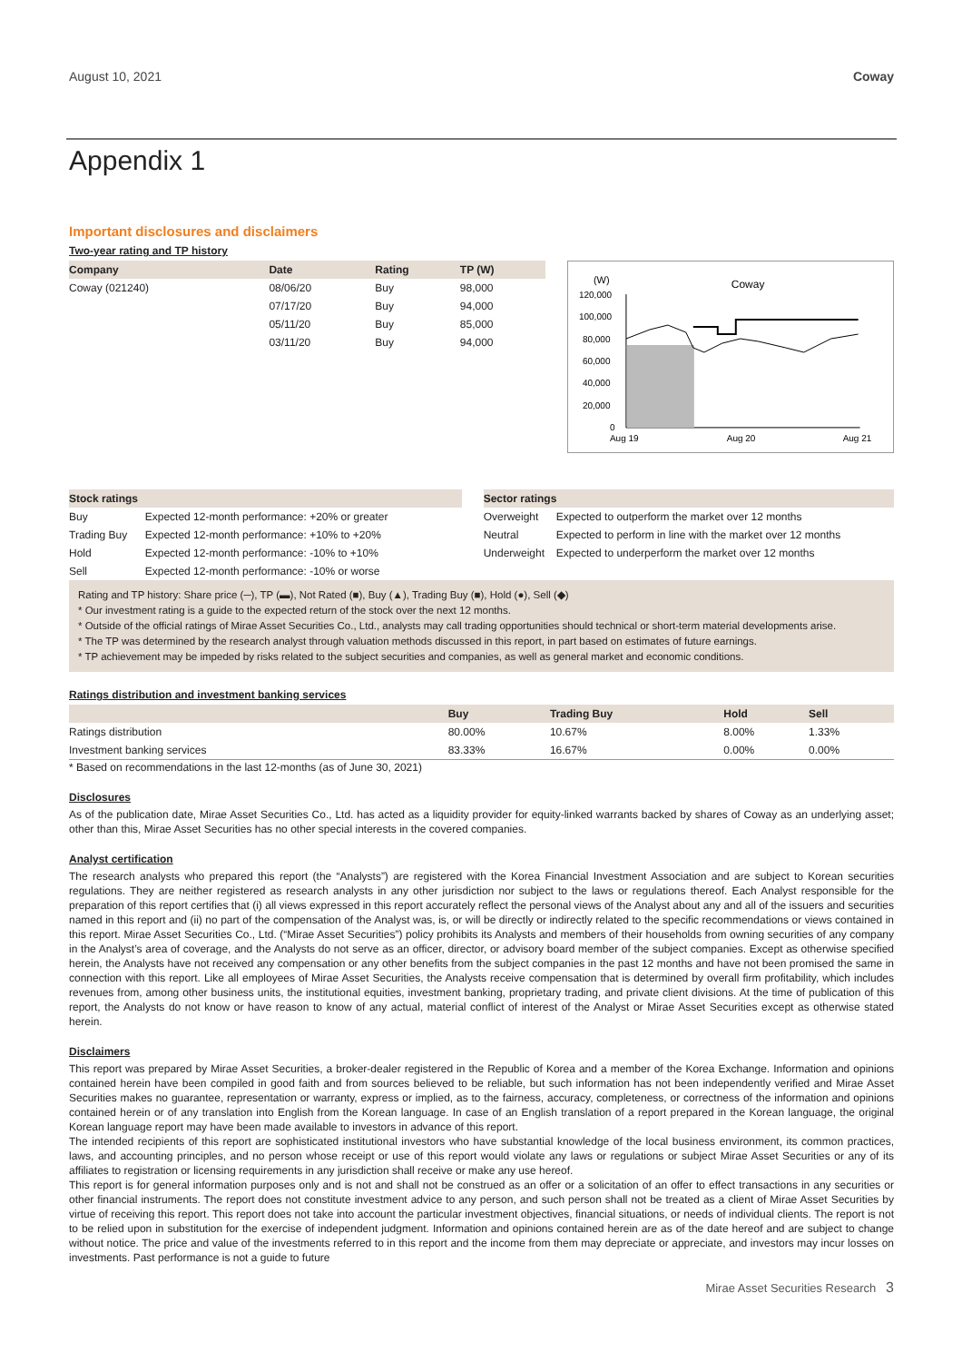August 10, 2021 Coway
Appendix 1
Important disclosures and disclaimers
Two-year rating and TP history
| Company | Date | Rating | TP (W) |
| --- | --- | --- | --- |
| Coway (021240) | 08/06/20 | Buy | 98,000 |
| | 07/17/20 | Buy | 94,000 |
| | 05/11/20 | Buy | 85,000 |
| | 03/11/20 | Buy | 94,000 |
(W)
Coway
120,000
100,000
80,000
60,000
40,000
20,000
0
Aug 19
Aug 20
Aug 21
| Stock ratings | |
| --- | --- |
| Buy | Expected 12-month performance: +20% or greater |
| Trading Buy | Expected 12-month performance: +10% to +20% |
| Hold | Expected 12-month performance: -10% to +10% |
| Sell | Expected 12-month performance: -10% or worse |
| Sector ratings | |
| --- | --- |
| Overweight | Expected to outperform the market over 12 months |
| Neutral | Expected to perform in line with the market over 12 months |
| Underweight | Expected to underperform the market over 12 months |
Rating and TP history: Share price (─), TP (▬), Not Rated (■), Buy (▲), Trading Buy (■), Hold (●), Sell (◆)
* Our investment rating is a guide to the expected return of the stock over the next 12 months.
* Outside of the official ratings of Mirae Asset Securities Co., Ltd., analysts may call trading opportunities should technical or short-term material developments arise.
* The TP was determined by the research analyst through valuation methods discussed in this report, in part based on estimates of future earnings.
* TP achievement may be impeded by risks related to the subject securities and companies, as well as general market and economic conditions.
Ratings distribution and investment banking services
| | Buy | Trading Buy | Hold | Sell |
| --- | --- | --- | --- | --- |
| Ratings distribution | 80.00% | 10.67% | 8.00% | 1.33% |
| Investment banking services | 83.33% | 16.67% | 0.00% | 0.00% |
* Based on recommendations in the last 12-months (as of June 30, 2021)
Disclosures
As of the publication date, Mirae Asset Securities Co., Ltd. has acted as a liquidity provider for equity-linked warrants backed by shares of Coway as an underlying asset; other than this, Mirae Asset Securities has no other special interests in the covered companies.
Analyst certification
The research analysts who prepared this report (the “Analysts”) are registered with the Korea Financial Investment Association and are subject to Korean securities regulations. They are neither registered as research analysts in any other jurisdiction nor subject to the laws or regulations thereof. Each Analyst responsible for the preparation of this report certifies that (i) all views expressed in this report accurately reflect the personal views of the Analyst about any and all of the issuers and securities named in this report and (ii) no part of the compensation of the Analyst was, is, or will be directly or indirectly related to the specific recommendations or views contained in this report. Mirae Asset Securities Co., Ltd. (“Mirae Asset Securities”) policy prohibits its Analysts and members of their households from owning securities of any company in the Analyst’s area of coverage, and the Analysts do not serve as an officer, director, or advisory board member of the subject companies. Except as otherwise specified herein, the Analysts have not received any compensation or any other benefits from the subject companies in the past 12 months and have not been promised the same in connection with this report. Like all employees of Mirae Asset Securities, the Analysts receive compensation that is determined by overall firm profitability, which includes revenues from, among other business units, the institutional equities, investment banking, proprietary trading, and private client divisions. At the time of publication of this report, the Analysts do not know or have reason to know of any actual, material conflict of interest of the Analyst or Mirae Asset Securities except as otherwise stated herein.
Disclaimers
This report was prepared by Mirae Asset Securities, a broker-dealer registered in the Republic of Korea and a member of the Korea Exchange. Information and opinions contained herein have been compiled in good faith and from sources believed to be reliable, but such information has not been independently verified and Mirae Asset Securities makes no guarantee, representation or warranty, express or implied, as to the fairness, accuracy, completeness, or correctness of the information and opinions contained herein or of any translation into English from the Korean language. In case of an English translation of a report prepared in the Korean language, the original Korean language report may have been made available to investors in advance of this report.
The intended recipients of this report are sophisticated institutional investors who have substantial knowledge of the local business environment, its common practices, laws, and accounting principles, and no person whose receipt or use of this report would violate any laws or regulations or subject Mirae Asset Securities or any of its affiliates to registration or licensing requirements in any jurisdiction shall receive or make any use hereof.
This report is for general information purposes only and is not and shall not be construed as an offer or a solicitation of an offer to effect transactions in any securities or other financial instruments. The report does not constitute investment advice to any person, and such person shall not be treated as a client of Mirae Asset Securities by virtue of receiving this report. This report does not take into account the particular investment objectives, financial situations, or needs of individual clients. The report is not to be relied upon in substitution for the exercise of independent judgment. Information and opinions contained herein are as of the date hereof and are subject to change without notice. The price and value of the investments referred to in this report and the income from them may depreciate or appreciate, and investors may incur losses on investments. Past performance is not a guide to future
Mirae Asset Securities Research 3